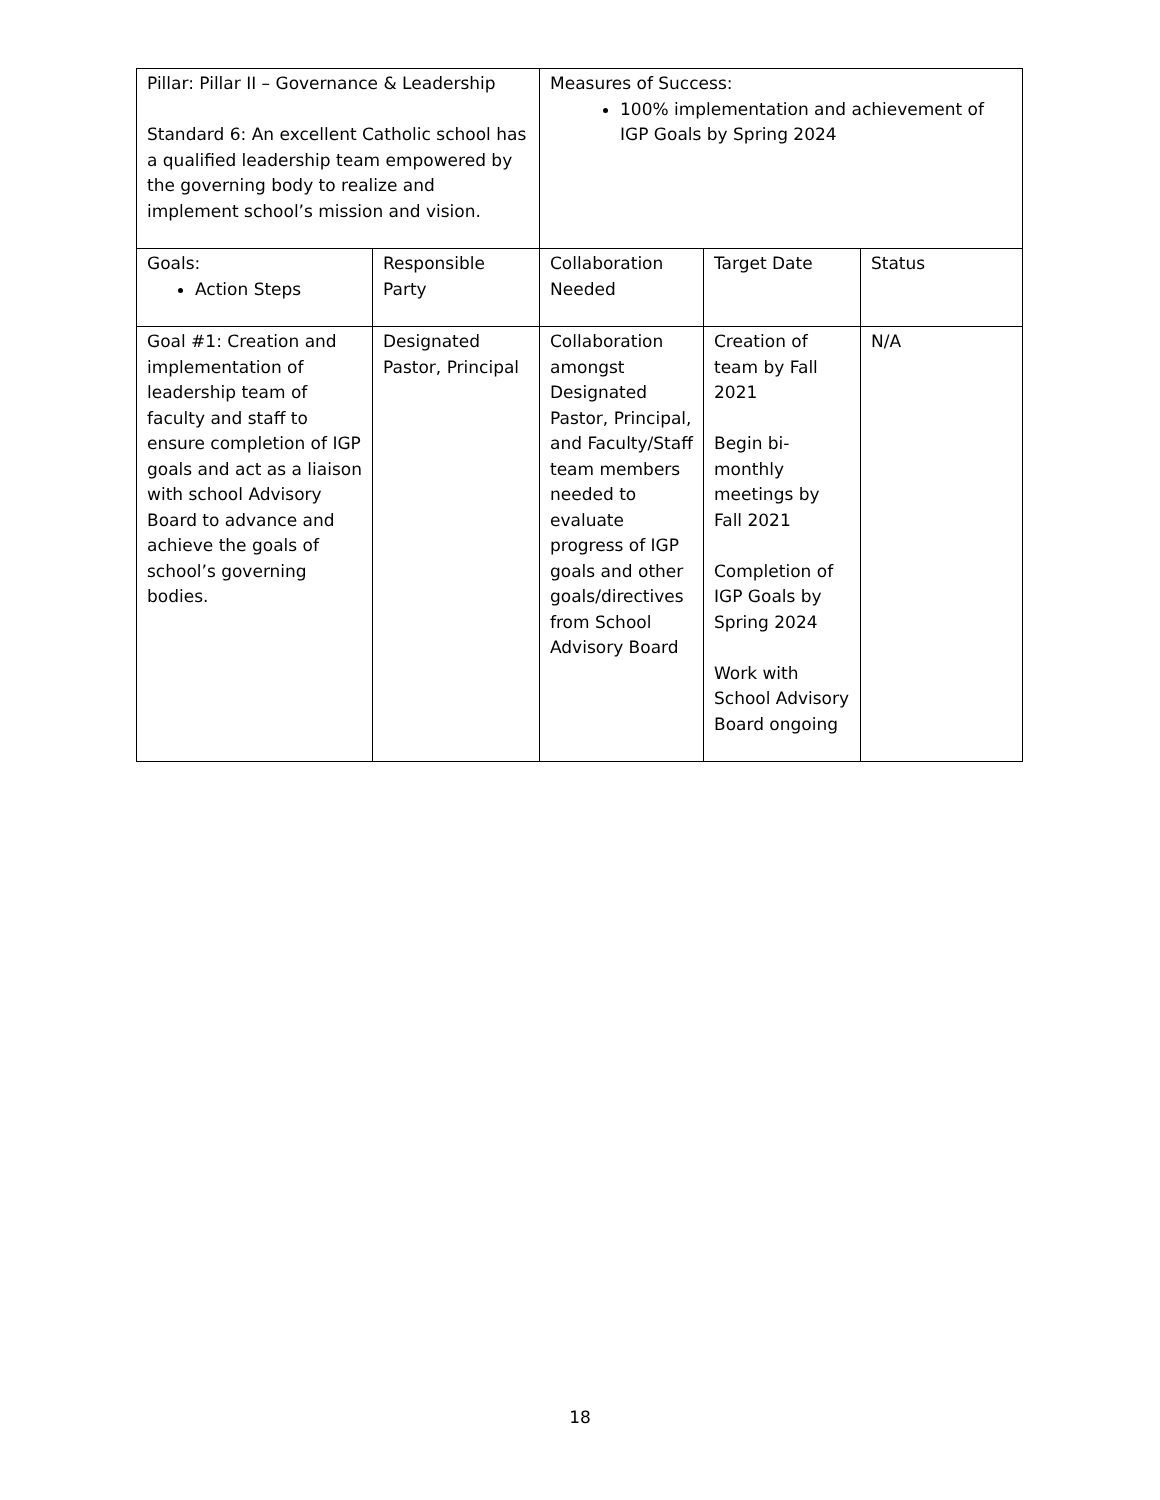| Pillar: Pillar II – Governance & Leadership Standard 6: An excellent Catholic school has a qualified leadership team empowered by the governing body to realize and implement school’s mission and vision. | | Measures of Success: 100% implementation and achievement of IGP Goals by Spring 2024 | | |
| Goals: Action Steps | Responsible Party | Collaboration Needed | Target Date | Status |
| Goal #1: Creation and implementation of leadership team of faculty and staff to ensure completion of IGP goals and act as a liaison with school Advisory Board to advance and achieve the goals of school’s governing bodies. | Designated Pastor, Principal | Collaboration amongst Designated Pastor, Principal, and Faculty/Staff team members needed to evaluate progress of IGP goals and other goals/directives from School Advisory Board | Creation of team by Fall 2021 Begin bi-monthly meetings by Fall 2021 Completion of IGP Goals by Spring 2024 Work with School Advisory Board ongoing | N/A |
18